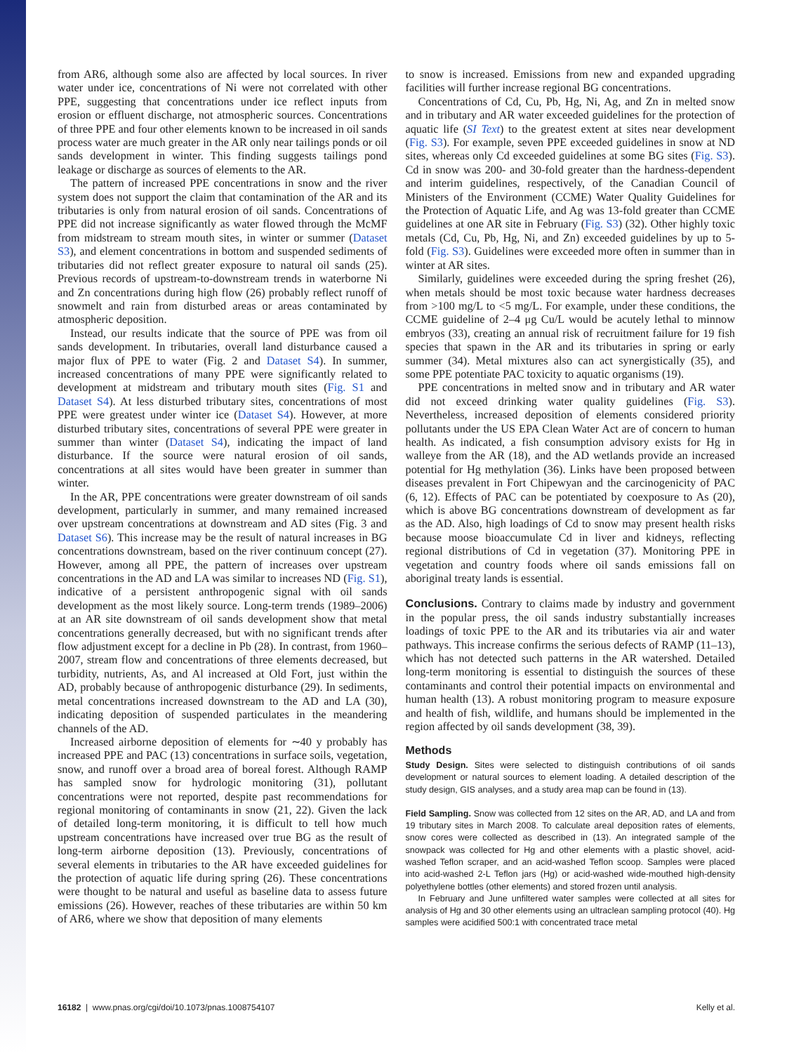from AR6, although some also are affected by local sources. In river water under ice, concentrations of Ni were not correlated with other PPE, suggesting that concentrations under ice reflect inputs from erosion or effluent discharge, not atmospheric sources. Concentrations of three PPE and four other elements known to be increased in oil sands process water are much greater in the AR only near tailings ponds or oil sands development in winter. This finding suggests tailings pond leakage or discharge as sources of elements to the AR.
The pattern of increased PPE concentrations in snow and the river system does not support the claim that contamination of the AR and its tributaries is only from natural erosion of oil sands. Concentrations of PPE did not increase significantly as water flowed through the McMF from midstream to stream mouth sites, in winter or summer (Dataset S3), and element concentrations in bottom and suspended sediments of tributaries did not reflect greater exposure to natural oil sands (25). Previous records of upstream-to-downstream trends in waterborne Ni and Zn concentrations during high flow (26) probably reflect runoff of snowmelt and rain from disturbed areas or areas contaminated by atmospheric deposition.
Instead, our results indicate that the source of PPE was from oil sands development. In tributaries, overall land disturbance caused a major flux of PPE to water (Fig. 2 and Dataset S4). In summer, increased concentrations of many PPE were significantly related to development at midstream and tributary mouth sites (Fig. S1 and Dataset S4). At less disturbed tributary sites, concentrations of most PPE were greatest under winter ice (Dataset S4). However, at more disturbed tributary sites, concentrations of several PPE were greater in summer than winter (Dataset S4), indicating the impact of land disturbance. If the source were natural erosion of oil sands, concentrations at all sites would have been greater in summer than winter.
In the AR, PPE concentrations were greater downstream of oil sands development, particularly in summer, and many remained increased over upstream concentrations at downstream and AD sites (Fig. 3 and Dataset S6). This increase may be the result of natural increases in BG concentrations downstream, based on the river continuum concept (27). However, among all PPE, the pattern of increases over upstream concentrations in the AD and LA was similar to increases ND (Fig. S1), indicative of a persistent anthropogenic signal with oil sands development as the most likely source. Long-term trends (1989–2006) at an AR site downstream of oil sands development show that metal concentrations generally decreased, but with no significant trends after flow adjustment except for a decline in Pb (28). In contrast, from 1960–2007, stream flow and concentrations of three elements decreased, but turbidity, nutrients, As, and Al increased at Old Fort, just within the AD, probably because of anthropogenic disturbance (29). In sediments, metal concentrations increased downstream to the AD and LA (30), indicating deposition of suspended particulates in the meandering channels of the AD.
Increased airborne deposition of elements for ∼40 y probably has increased PPE and PAC (13) concentrations in surface soils, vegetation, snow, and runoff over a broad area of boreal forest. Although RAMP has sampled snow for hydrologic monitoring (31), pollutant concentrations were not reported, despite past recommendations for regional monitoring of contaminants in snow (21, 22). Given the lack of detailed long-term monitoring, it is difficult to tell how much upstream concentrations have increased over true BG as the result of long-term airborne deposition (13). Previously, concentrations of several elements in tributaries to the AR have exceeded guidelines for the protection of aquatic life during spring (26). These concentrations were thought to be natural and useful as baseline data to assess future emissions (26). However, reaches of these tributaries are within 50 km of AR6, where we show that deposition of many elements
to snow is increased. Emissions from new and expanded upgrading facilities will further increase regional BG concentrations.
Concentrations of Cd, Cu, Pb, Hg, Ni, Ag, and Zn in melted snow and in tributary and AR water exceeded guidelines for the protection of aquatic life (SI Text) to the greatest extent at sites near development (Fig. S3). For example, seven PPE exceeded guidelines in snow at ND sites, whereas only Cd exceeded guidelines at some BG sites (Fig. S3). Cd in snow was 200- and 30-fold greater than the hardness-dependent and interim guidelines, respectively, of the Canadian Council of Ministers of the Environment (CCME) Water Quality Guidelines for the Protection of Aquatic Life, and Ag was 13-fold greater than CCME guidelines at one AR site in February (Fig. S3) (32). Other highly toxic metals (Cd, Cu, Pb, Hg, Ni, and Zn) exceeded guidelines by up to 5-fold (Fig. S3). Guidelines were exceeded more often in summer than in winter at AR sites.
Similarly, guidelines were exceeded during the spring freshet (26), when metals should be most toxic because water hardness decreases from >100 mg/L to <5 mg/L. For example, under these conditions, the CCME guideline of 2–4 μg Cu/L would be acutely lethal to minnow embryos (33), creating an annual risk of recruitment failure for 19 fish species that spawn in the AR and its tributaries in spring or early summer (34). Metal mixtures also can act synergistically (35), and some PPE potentiate PAC toxicity to aquatic organisms (19).
PPE concentrations in melted snow and in tributary and AR water did not exceed drinking water quality guidelines (Fig. S3). Nevertheless, increased deposition of elements considered priority pollutants under the US EPA Clean Water Act are of concern to human health. As indicated, a fish consumption advisory exists for Hg in walleye from the AR (18), and the AD wetlands provide an increased potential for Hg methylation (36). Links have been proposed between diseases prevalent in Fort Chipewyan and the carcinogenicity of PAC (6, 12). Effects of PAC can be potentiated by coexposure to As (20), which is above BG concentrations downstream of development as far as the AD. Also, high loadings of Cd to snow may present health risks because moose bioaccumulate Cd in liver and kidneys, reflecting regional distributions of Cd in vegetation (37). Monitoring PPE in vegetation and country foods where oil sands emissions fall on aboriginal treaty lands is essential.
Conclusions. Contrary to claims made by industry and government in the popular press, the oil sands industry substantially increases loadings of toxic PPE to the AR and its tributaries via air and water pathways. This increase confirms the serious defects of RAMP (11–13), which has not detected such patterns in the AR watershed. Detailed long-term monitoring is essential to distinguish the sources of these contaminants and control their potential impacts on environmental and human health (13). A robust monitoring program to measure exposure and health of fish, wildlife, and humans should be implemented in the region affected by oil sands development (38, 39).
Methods
Study Design. Sites were selected to distinguish contributions of oil sands development or natural sources to element loading. A detailed description of the study design, GIS analyses, and a study area map can be found in (13).
Field Sampling. Snow was collected from 12 sites on the AR, AD, and LA and from 19 tributary sites in March 2008. To calculate areal deposition rates of elements, snow cores were collected as described in (13). An integrated sample of the snowpack was collected for Hg and other elements with a plastic shovel, acid-washed Teflon scraper, and an acid-washed Teflon scoop. Samples were placed into acid-washed 2-L Teflon jars (Hg) or acid-washed wide-mouthed high-density polyethylene bottles (other elements) and stored frozen until analysis.
In February and June unfiltered water samples were collected at all sites for analysis of Hg and 30 other elements using an ultraclean sampling protocol (40). Hg samples were acidified 500:1 with concentrated trace metal
16182 | www.pnas.org/cgi/doi/10.1073/pnas.1008754107 Kelly et al.